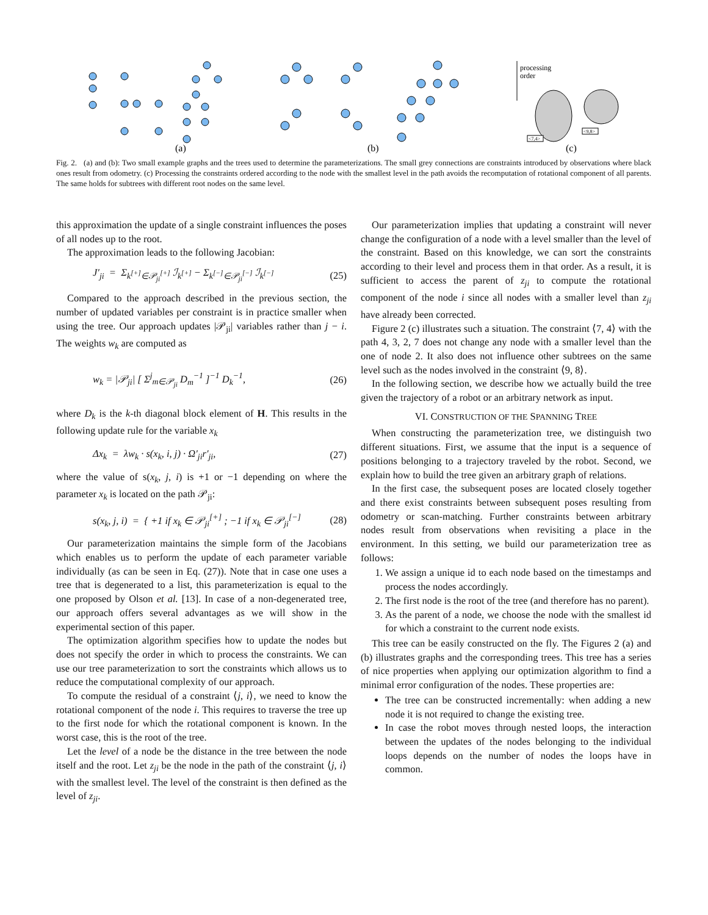(a)
(b)
(c)
processing
order
<7,4>
<9,8>
Fig. 2. (a) and (b): Two small example graphs and the trees used to determine the parameterizations. The small grey connections are constraints introduced by observations where black ones result from odometry. (c) Processing the constraints ordered according to the node with the smallest level in the path avoids the recomputation of rotational component of all parents. The same holds for subtrees with different root nodes on the same level.
this approximation the update of a single constraint influences the poses of all nodes up to the root.
The approximation leads to the following Jacobian:
J′<sub>ji</sub> = Σ<sub>k<sup>[+]</sup>∈𝒫<sub>ji</sub><sup>[+]</sup></sub> ℐ<sub>k<sup>[+]</sup></sub> − Σ<sub>k<sup>[−]</sup>∈𝒫<sub>ji</sub><sup>[−]</sup></sub> ℐ<sub>k<sup>[−]</sup></sub> (25)
Compared to the approach described in the previous section, the number of updated variables per constraint is in practice smaller when using the tree. Our approach updates |𝒫<sub>ji</sub>| variables rather than j − i. The weights w<sub>k</sub> are computed as
w<sub>k</sub> = |𝒫<sub>ji</sub>| [ Σ<sup>j</sup><sub>m∈𝒫<sub>ji</sub></sub> D<sub>m</sub><sup>−1</sup> ]<sup>−1</sup> D<sub>k</sub><sup>−1</sup>, (26)
where D<sub>k</sub> is the k-th diagonal block element of H. This results in the following update rule for the variable x<sub>k</sub>
Δx<sub>k</sub> = λw<sub>k</sub> · s(x<sub>k</sub>, i, j) · Ω′<sub>ji</sub>r′<sub>ji</sub>, (27)
where the value of s(x<sub>k</sub>, j, i) is +1 or −1 depending on where the parameter x<sub>k</sub> is located on the path 𝒫<sub>ji</sub>:
s(x<sub>k</sub>, j, i) = { +1 if x<sub>k</sub> ∈ 𝒫<sub>ji</sub><sup>[+]</sup> ; −1 if x<sub>k</sub> ∈ 𝒫<sub>ji</sub><sup>[−]</sup> (28)
Our parameterization maintains the simple form of the Jacobians which enables us to perform the update of each parameter variable individually (as can be seen in Eq. (27)). Note that in case one uses a tree that is degenerated to a list, this parameterization is equal to the one proposed by Olson et al. [13]. In case of a non-degenerated tree, our approach offers several advantages as we will show in the experimental section of this paper.
The optimization algorithm specifies how to update the nodes but does not specify the order in which to process the constraints. We can use our tree parameterization to sort the constraints which allows us to reduce the computational complexity of our approach.
To compute the residual of a constraint ⟨j, i⟩, we need to know the rotational component of the node i. This requires to traverse the tree up to the first node for which the rotational component is known. In the worst case, this is the root of the tree.
Let the level of a node be the distance in the tree between the node itself and the root. Let z<sub>ji</sub> be the node in the path of the constraint ⟨j, i⟩ with the smallest level. The level of the constraint is then defined as the level of z<sub>ji</sub>.
Our parameterization implies that updating a constraint will never change the configuration of a node with a level smaller than the level of the constraint. Based on this knowledge, we can sort the constraints according to their level and process them in that order. As a result, it is sufficient to access the parent of z<sub>ji</sub> to compute the rotational component of the node i since all nodes with a smaller level than z<sub>ji</sub> have already been corrected.
Figure 2 (c) illustrates such a situation. The constraint ⟨7, 4⟩ with the path 4, 3, 2, 7 does not change any node with a smaller level than the one of node 2. It also does not influence other subtrees on the same level such as the nodes involved in the constraint ⟨9, 8⟩.
In the following section, we describe how we actually build the tree given the trajectory of a robot or an arbitrary network as input.
VI. CONSTRUCTION OF THE SPANNING TREE
When constructing the parameterization tree, we distinguish two different situations. First, we assume that the input is a sequence of positions belonging to a trajectory traveled by the robot. Second, we explain how to build the tree given an arbitrary graph of relations.
In the first case, the subsequent poses are located closely together and there exist constraints between subsequent poses resulting from odometry or scan-matching. Further constraints between arbitrary nodes result from observations when revisiting a place in the environment. In this setting, we build our parameterization tree as follows:
1. We assign a unique id to each node based on the timestamps and process the nodes accordingly.
2. The first node is the root of the tree (and therefore has no parent).
3. As the parent of a node, we choose the node with the smallest id for which a constraint to the current node exists.
This tree can be easily constructed on the fly. The Figures 2 (a) and (b) illustrates graphs and the corresponding trees. This tree has a series of nice properties when applying our optimization algorithm to find a minimal error configuration of the nodes. These properties are:
The tree can be constructed incrementally: when adding a new node it is not required to change the existing tree.
In case the robot moves through nested loops, the interaction between the updates of the nodes belonging to the individual loops depends on the number of nodes the loops have in common.